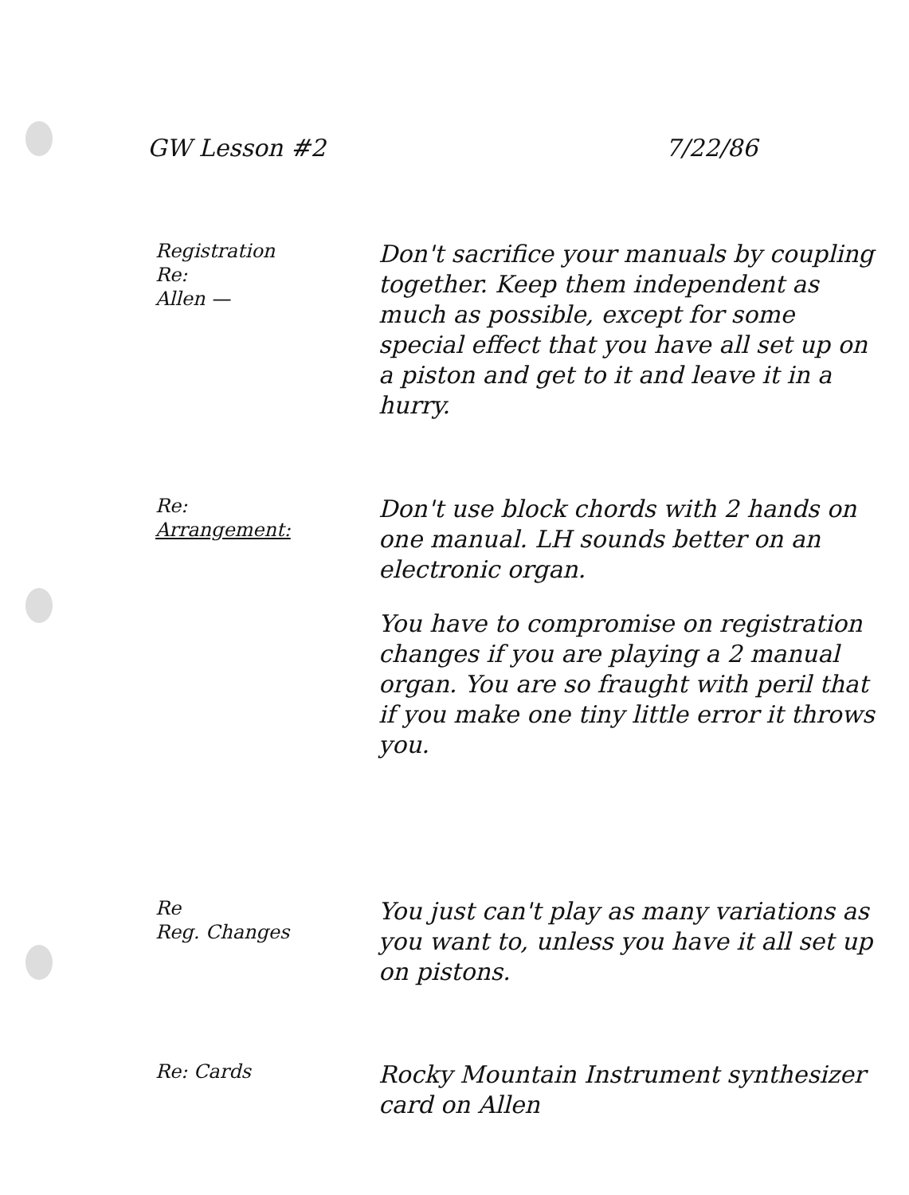GW Lesson #2 7/22/86
Registration
Re:
Allen —
Don't sacrifice your manuals by coupling together. Keep them independent as much as possible, except for some special effect that you have all set up on a piston and get to it and leave it in a hurry.
Re:
Arrangement:
Don't use block chords with 2 hands on one manual. LH sounds better on an electronic organ.
You have to compromise on registration changes if you are playing a 2 manual organ. You are so fraught with peril that if you make one tiny little error it throws you.
Re
Reg. Changes
You just can't play as many variations as you want to, unless you have it all set up on pistons.
Re: Cards
Rocky Mountain Instrument synthesizer card on Allen